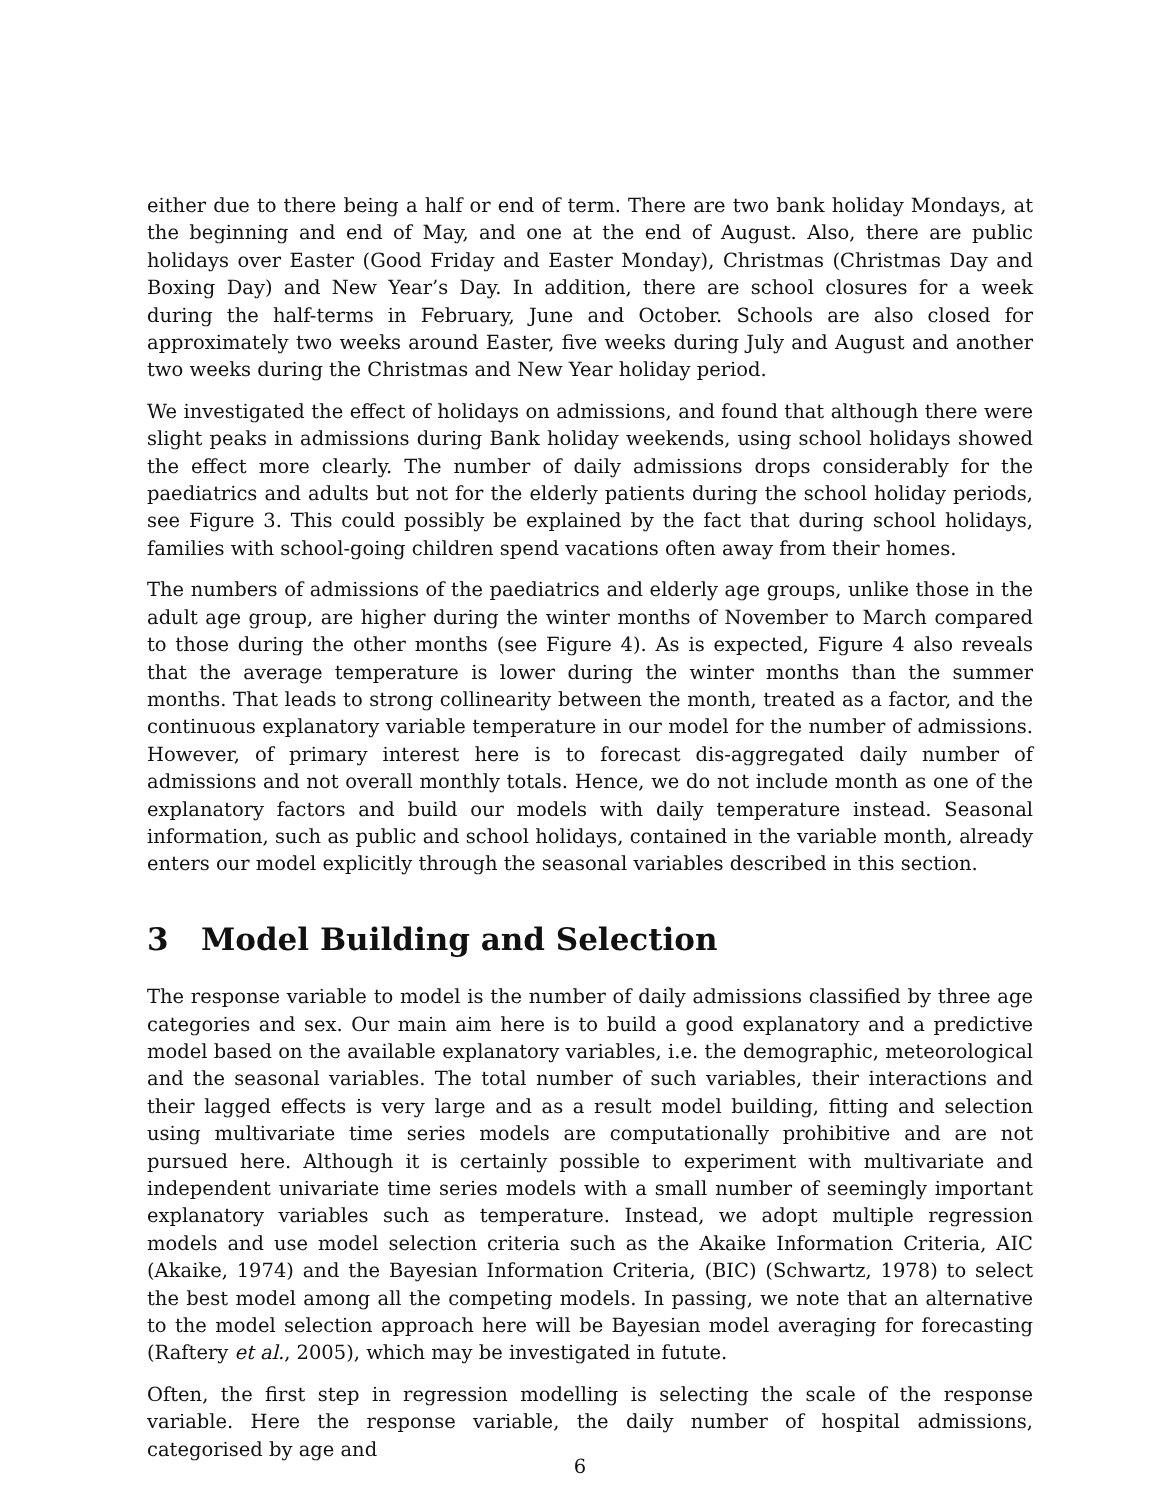either due to there being a half or end of term. There are two bank holiday Mondays, at the beginning and end of May, and one at the end of August. Also, there are public holidays over Easter (Good Friday and Easter Monday), Christmas (Christmas Day and Boxing Day) and New Year’s Day. In addition, there are school closures for a week during the half-terms in February, June and October. Schools are also closed for approximately two weeks around Easter, five weeks during July and August and another two weeks during the Christmas and New Year holiday period.
We investigated the effect of holidays on admissions, and found that although there were slight peaks in admissions during Bank holiday weekends, using school holidays showed the effect more clearly. The number of daily admissions drops considerably for the paediatrics and adults but not for the elderly patients during the school holiday periods, see Figure 3. This could possibly be explained by the fact that during school holidays, families with school-going children spend vacations often away from their homes.
The numbers of admissions of the paediatrics and elderly age groups, unlike those in the adult age group, are higher during the winter months of November to March compared to those during the other months (see Figure 4). As is expected, Figure 4 also reveals that the average temperature is lower during the winter months than the summer months. That leads to strong collinearity between the month, treated as a factor, and the continuous explanatory variable temperature in our model for the number of admissions. However, of primary interest here is to forecast dis-aggregated daily number of admissions and not overall monthly totals. Hence, we do not include month as one of the explanatory factors and build our models with daily temperature instead. Seasonal information, such as public and school holidays, contained in the variable month, already enters our model explicitly through the seasonal variables described in this section.
3 Model Building and Selection
The response variable to model is the number of daily admissions classified by three age categories and sex. Our main aim here is to build a good explanatory and a predictive model based on the available explanatory variables, i.e. the demographic, meteorological and the seasonal variables. The total number of such variables, their interactions and their lagged effects is very large and as a result model building, fitting and selection using multivariate time series models are computationally prohibitive and are not pursued here. Although it is certainly possible to experiment with multivariate and independent univariate time series models with a small number of seemingly important explanatory variables such as temperature. Instead, we adopt multiple regression models and use model selection criteria such as the Akaike Information Criteria, AIC (Akaike, 1974) and the Bayesian Information Criteria, (BIC) (Schwartz, 1978) to select the best model among all the competing models. In passing, we note that an alternative to the model selection approach here will be Bayesian model averaging for forecasting (Raftery et al., 2005), which may be investigated in futute.
Often, the first step in regression modelling is selecting the scale of the response variable. Here the response variable, the daily number of hospital admissions, categorised by age and
6